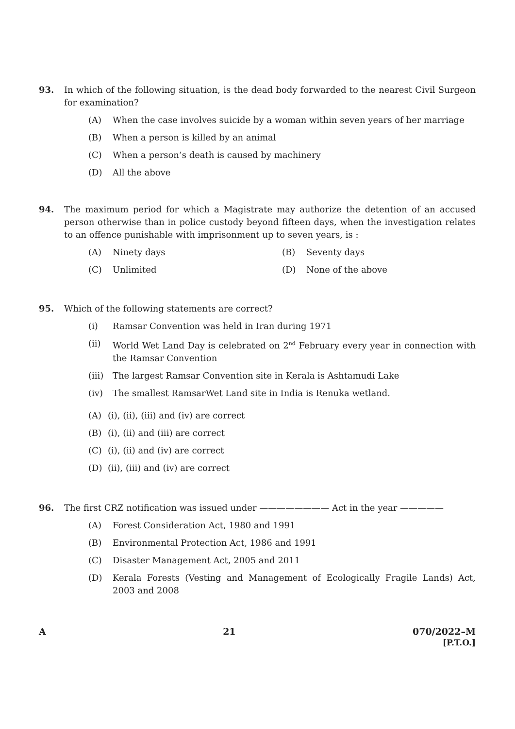93. In which of the following situation, is the dead body forwarded to the nearest Civil Surgeon for examination?
(A) When the case involves suicide by a woman within seven years of her marriage
(B) When a person is killed by an animal
(C) When a person’s death is caused by machinery
(D) All the above
94. The maximum period for which a Magistrate may authorize the detention of an accused person otherwise than in police custody beyond fifteen days, when the investigation relates to an offence punishable with imprisonment up to seven years, is :
(A) Ninety days (B) Seventy days
(C) Unlimited (D) None of the above
95. Which of the following statements are correct?
(i) Ramsar Convention was held in Iran during 1971
(ii) World Wet Land Day is celebrated on 2<sup>nd</sup> February every year in connection with the Ramsar Convention
(iii) The largest Ramsar Convention site in Kerala is Ashtamudi Lake
(iv) The smallest RamsarWet Land site in India is Renuka wetland.
(A) (i), (ii), (iii) and (iv) are correct
(B) (i), (ii) and (iii) are correct
(C) (i), (ii) and (iv) are correct
(D) (ii), (iii) and (iv) are correct
96. The first CRZ notification was issued under ———————— Act in the year —————
(A) Forest Consideration Act, 1980 and 1991
(B) Environmental Protection Act, 1986 and 1991
(C) Disaster Management Act, 2005 and 2011
(D) Kerala Forests (Vesting and Management of Ecologically Fragile Lands) Act, 2003 and 2008
A 21 070/2022–M
[P.T.O.]